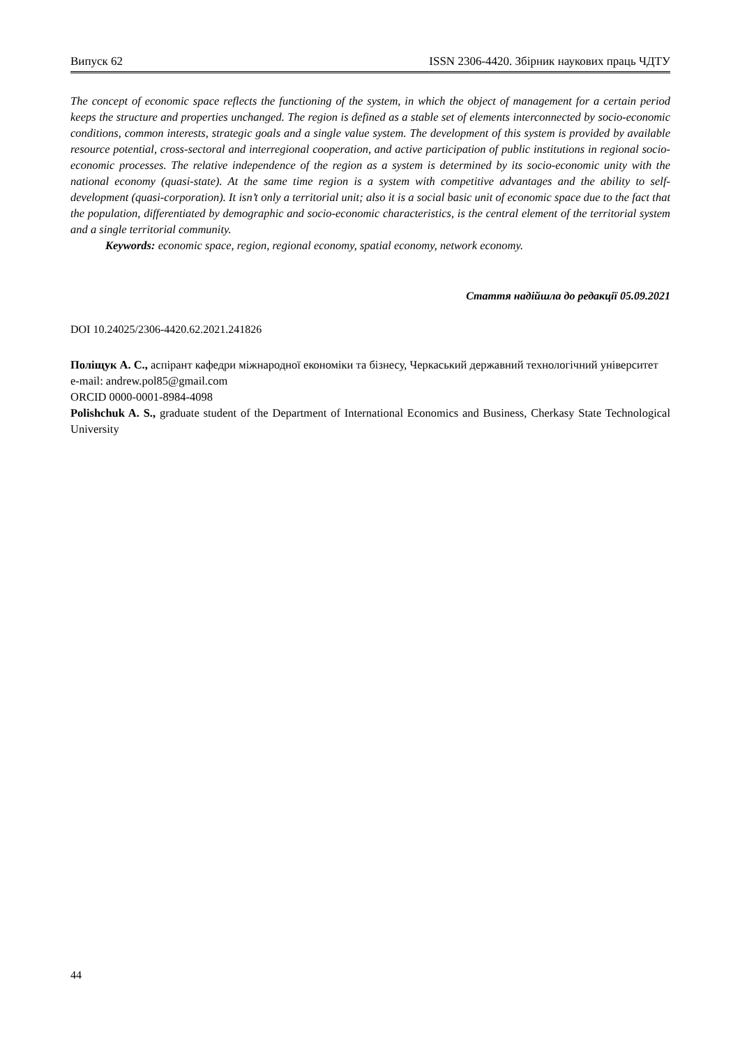Випуск 62 ISSN 2306-4420. Збірник наукових праць ЧДТУ
The concept of economic space reflects the functioning of the system, in which the object of management for a certain period keeps the structure and properties unchanged. The region is defined as a stable set of elements interconnected by socio-economic conditions, common interests, strategic goals and a single value system. The development of this system is provided by available resource potential, cross-sectoral and interregional cooperation, and active participation of public institutions in regional socio-economic processes. The relative independence of the region as a system is determined by its socio-economic unity with the national economy (quasi-state). At the same time region is a system with competitive advantages and the ability to self-development (quasi-corporation). It isn’t only a territorial unit; also it is a social basic unit of economic space due to the fact that the population, differentiated by demographic and socio-economic characteristics, is the central element of the territorial system and a single territorial community.
Keywords: economic space, region, regional economy, spatial economy, network economy.
Стаття надійшла до редакції 05.09.2021
DOI 10.24025/2306-4420.62.2021.241826
Поліщук А. С., аспірант кафедри міжнародної економіки та бізнесу, Черкаський державний технологічний університет
e-mail: andrew.pol85@gmail.com
ORCID 0000-0001-8984-4098
Polishchuk A. S., graduate student of the Department of International Economics and Business, Cherkasy State Technological University
44